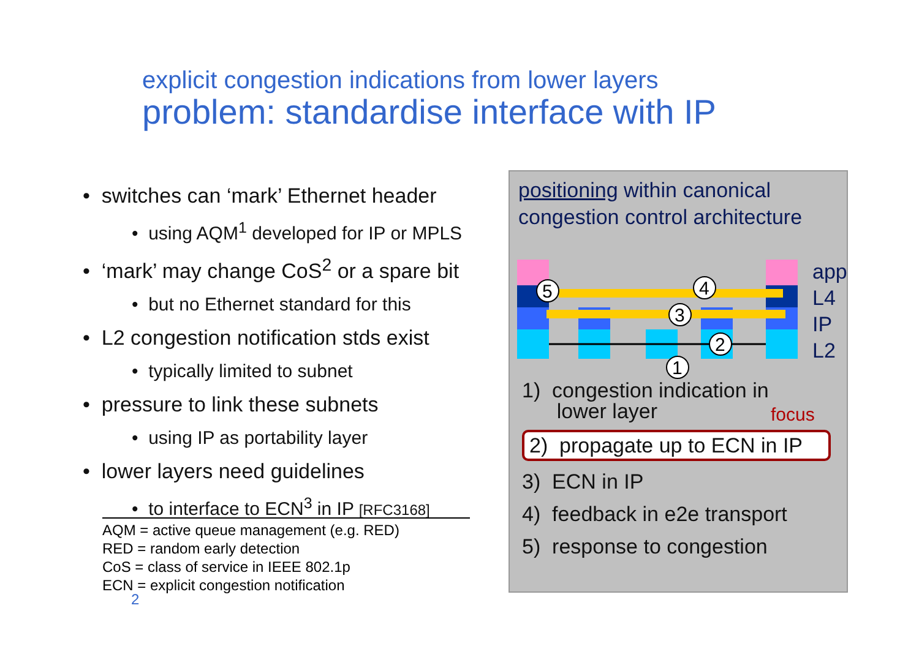explicit congestion indications from lower layers
problem: standardise interface with IP
• switches can ‘mark’ Ethernet header
• using AQM<sup>1</sup> developed for IP or MPLS
• ‘mark’ may change CoS<sup>2</sup> or a spare bit
• but no Ethernet standard for this
• L2 congestion notification stds exist
• typically limited to subnet
• pressure to link these subnets
• using IP as portability layer
• lower layers need guidelines
• to interface to ECN<sup>3</sup> in IP [RFC3168]
AQM = active queue management (e.g. RED)
RED = random early detection
CoS = class of service in IEEE 802.1p
ECN = explicit congestion notification
2
positioning within canonical congestion control architecture
5
4
3
2
1
app
L4
IP
L2
1) congestion indication in
lower layer
2) propagate up to ECN in IP
3) ECN in IP
4) feedback in e2e transport
5) response to congestion
focus